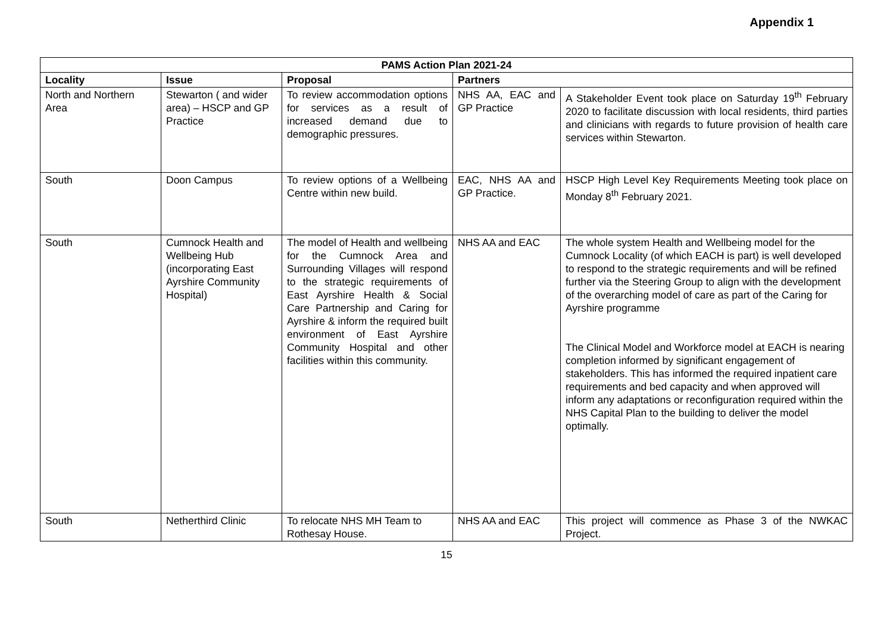Appendix 1
| PAMS Action Plan 2021-24 | | | | |
| --- | --- | --- | --- | --- |
| Locality | Issue | Proposal | Partners | |
| North and Northern Area | Stewarton ( and wider area) – HSCP and GP Practice | To review accommodation options for services as a result of increased demand due to demographic pressures. | NHS AA, EAC and GP Practice | A Stakeholder Event took place on Saturday 19<sup>th</sup> February 2020 to facilitate discussion with local residents, third parties and clinicians with regards to future provision of health care services within Stewarton. |
| South | Doon Campus | To review options of a Wellbeing Centre within new build. | EAC, NHS AA and GP Practice. | HSCP High Level Key Requirements Meeting took place on Monday 8<sup>th</sup> February 2021. |
| South | Cumnock Health and Wellbeing Hub (incorporating East Ayrshire Community Hospital) | The model of Health and wellbeing for the Cumnock Area and Surrounding Villages will respond to the strategic requirements of East Ayrshire Health & Social Care Partnership and Caring for Ayrshire & inform the required built environment of East Ayrshire Community Hospital and other facilities within this community. | NHS AA and EAC | The whole system Health and Wellbeing model for the Cumnock Locality (of which EACH is part) is well developed to respond to the strategic requirements and will be refined further via the Steering Group to align with the development of the overarching model of care as part of the Caring for Ayrshire programme The Clinical Model and Workforce model at EACH is nearing completion informed by significant engagement of stakeholders. This has informed the required inpatient care requirements and bed capacity and when approved will inform any adaptations or reconfiguration required within the NHS Capital Plan to the building to deliver the model optimally. |
| South | Netherthird Clinic | To relocate NHS MH Team to Rothesay House. | NHS AA and EAC | This project will commence as Phase 3 of the NWKAC Project. |
15